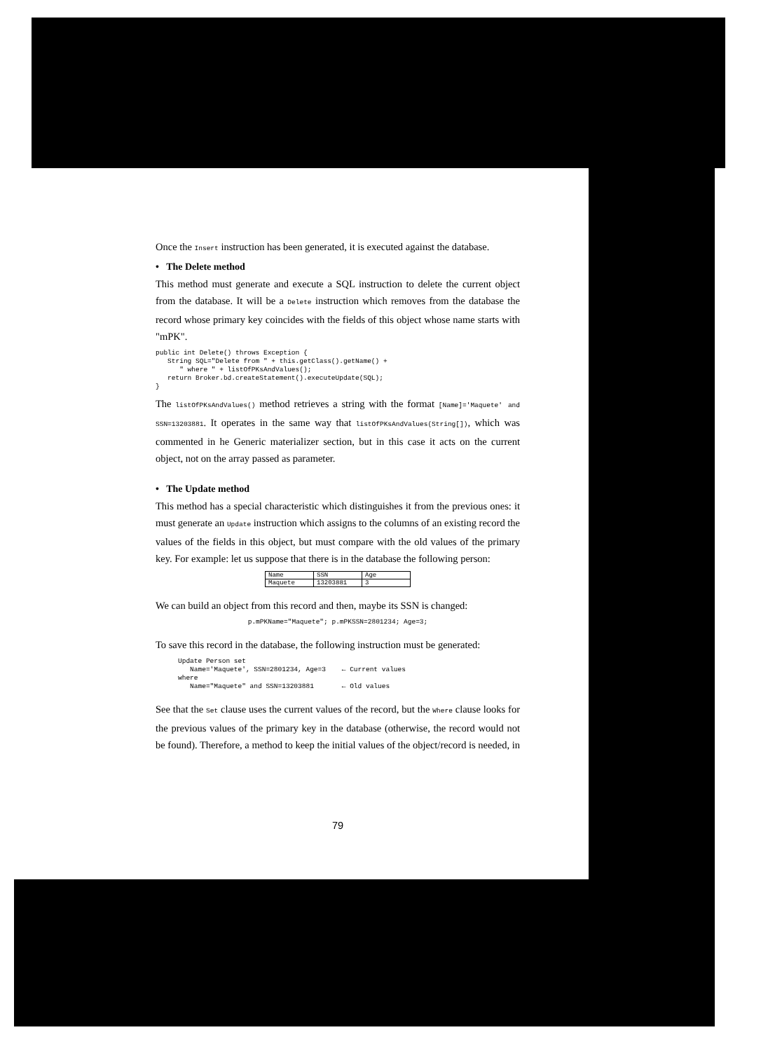Once the Insert instruction has been generated, it is executed against the database.
• The Delete method
This method must generate and execute a SQL instruction to delete the current object from the database. It will be a Delete instruction which removes from the database the record whose primary key coincides with the fields of this object whose name starts with "mPK".
public int Delete() throws Exception {
   String SQL="Delete from " + this.getClass().getName() +
      " where " + listOfPKsAndValues();
   return Broker.bd.createStatement().executeUpdate(SQL);
}
The listOfPKsAndValues() method retrieves a string with the format [Name]='Maquete' and SSN=13203881. It operates in the same way that listOfPKsAndValues(String[]), which was commented in he Generic materializer section, but in this case it acts on the current object, not on the array passed as parameter.
• The Update method
This method has a special characteristic which distinguishes it from the previous ones: it must generate an Update instruction which assigns to the columns of an existing record the values of the fields in this object, but must compare with the old values of the primary key. For example: let us suppose that there is in the database the following person:
| Name | SSN | Age |
| Maquete | 13203881 | 3 |
We can build an object from this record and then, maybe its SSN is changed:
p.mPKName="Maquete"; p.mPKSSN=2801234; Age=3;
To save this record in the database, the following instruction must be generated:
Update Person set
   Name='Maquete', SSN=2801234, Age=3    ← Current values
where
   Name="Maquete" and SSN=13203881       ← Old values
See that the Set clause uses the current values of the record, but the Where clause looks for the previous values of the primary key in the database (otherwise, the record would not be found). Therefore, a method to keep the initial values of the object/record is needed, in
79